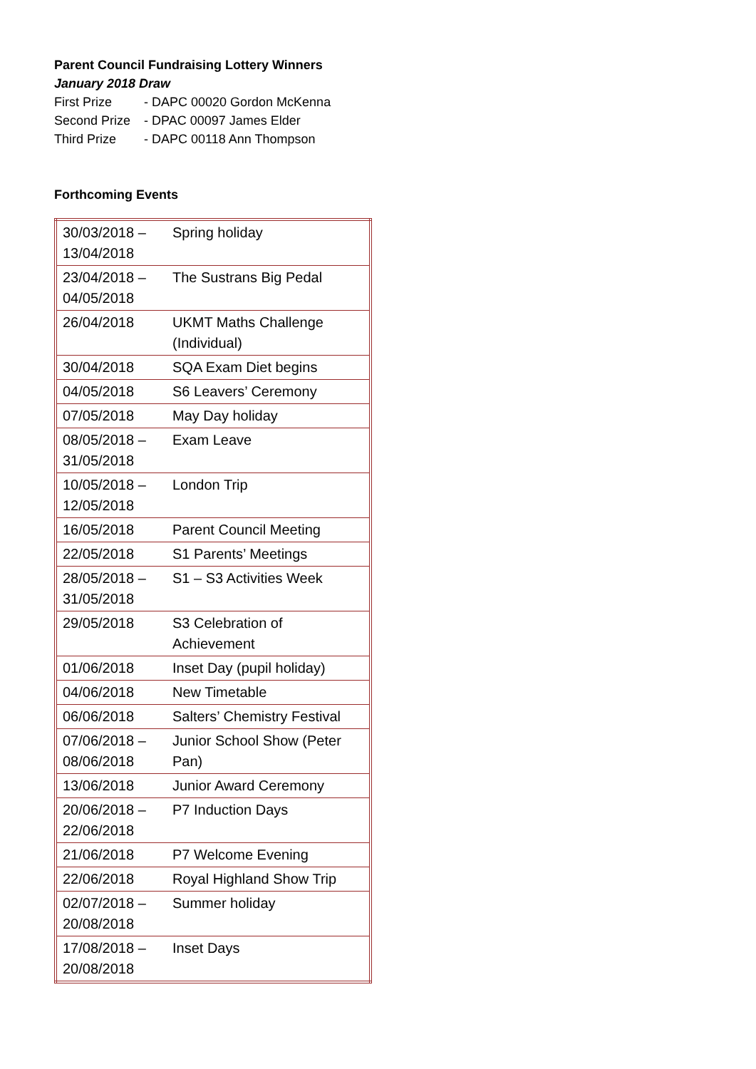Parent Council Fundraising Lottery Winners
January 2018 Draw
First Prize - DAPC 00020 Gordon McKenna
Second Prize - DPAC 00097 James Elder
Third Prize - DAPC 00118 Ann Thompson
Forthcoming Events
| 30/03/2018 – 13/04/2018 | Spring holiday |
| 23/04/2018 – 04/05/2018 | The Sustrans Big Pedal |
| 26/04/2018 | UKMT Maths Challenge (Individual) |
| 30/04/2018 | SQA Exam Diet begins |
| 04/05/2018 | S6 Leavers’ Ceremony |
| 07/05/2018 | May Day holiday |
| 08/05/2018 – 31/05/2018 | Exam Leave |
| 10/05/2018 – 12/05/2018 | London Trip |
| 16/05/2018 | Parent Council Meeting |
| 22/05/2018 | S1 Parents’ Meetings |
| 28/05/2018 – 31/05/2018 | S1 – S3 Activities Week |
| 29/05/2018 | S3 Celebration of Achievement |
| 01/06/2018 | Inset Day (pupil holiday) |
| 04/06/2018 | New Timetable |
| 06/06/2018 | Salters’ Chemistry Festival |
| 07/06/2018 – 08/06/2018 | Junior School Show (Peter Pan) |
| 13/06/2018 | Junior Award Ceremony |
| 20/06/2018 – 22/06/2018 | P7 Induction Days |
| 21/06/2018 | P7 Welcome Evening |
| 22/06/2018 | Royal Highland Show Trip |
| 02/07/2018 – 20/08/2018 | Summer holiday |
| 17/08/2018 – 20/08/2018 | Inset Days |